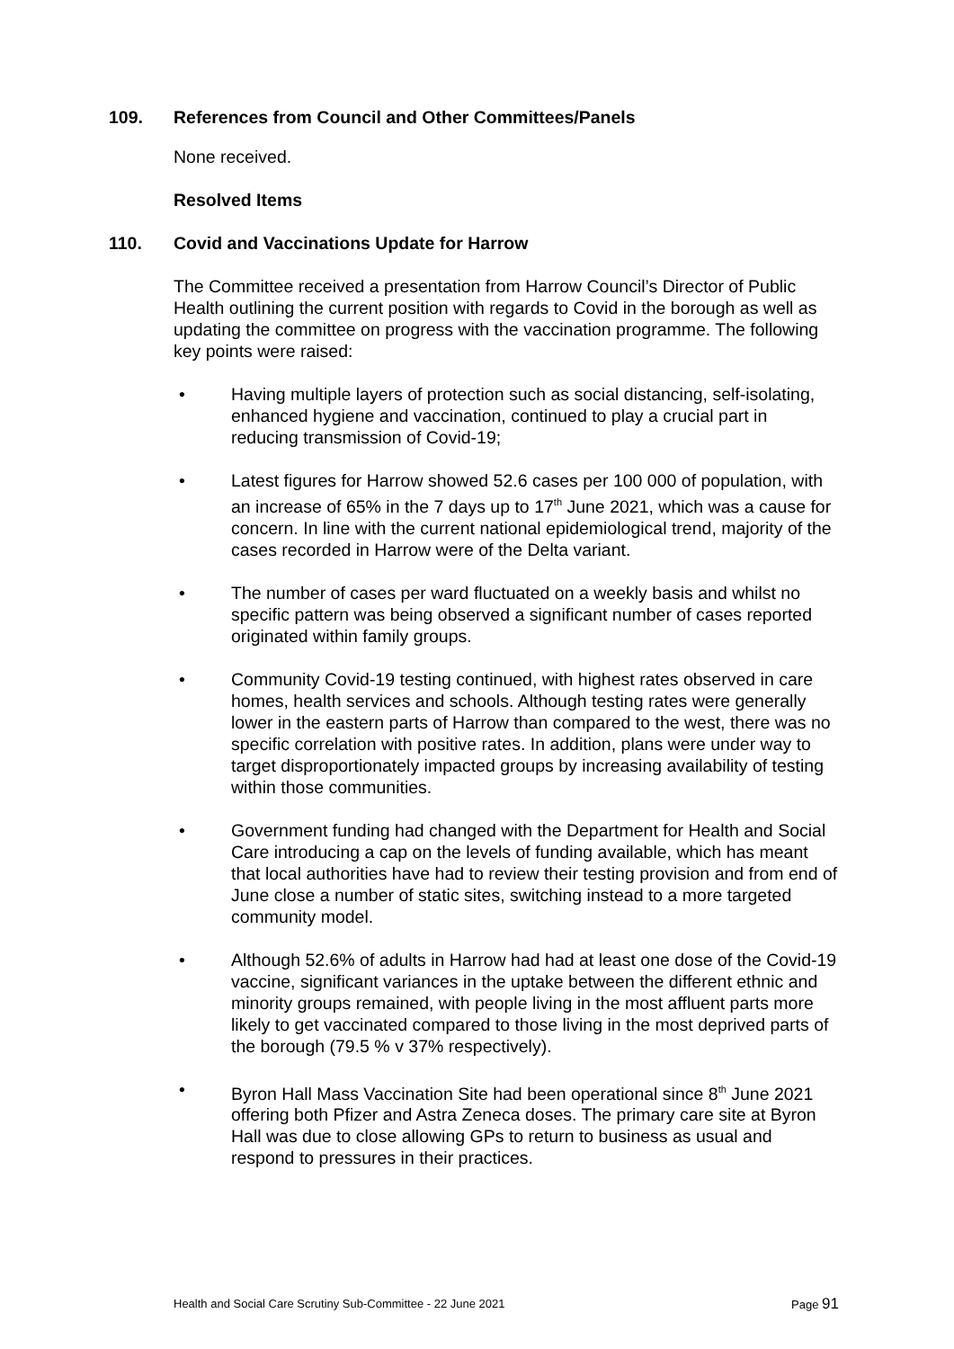109. References from Council and Other Committees/Panels
None received.
Resolved Items
110. Covid and Vaccinations Update for Harrow
The Committee received a presentation from Harrow Council’s Director of Public Health outlining the current position with regards to Covid in the borough as well as updating the committee on progress with the vaccination programme. The following key points were raised:
• Having multiple layers of protection such as social distancing, self-isolating, enhanced hygiene and vaccination, continued to play a crucial part in reducing transmission of Covid-19;
• Latest figures for Harrow showed 52.6 cases per 100 000 of population, with an increase of 65% in the 7 days up to 17<sup>th</sup> June 2021, which was a cause for concern. In line with the current national epidemiological trend, majority of the cases recorded in Harrow were of the Delta variant.
• The number of cases per ward fluctuated on a weekly basis and whilst no specific pattern was being observed a significant number of cases reported originated within family groups.
• Community Covid-19 testing continued, with highest rates observed in care homes, health services and schools. Although testing rates were generally lower in the eastern parts of Harrow than compared to the west, there was no specific correlation with positive rates. In addition, plans were under way to target disproportionately impacted groups by increasing availability of testing within those communities.
• Government funding had changed with the Department for Health and Social Care introducing a cap on the levels of funding available, which has meant that local authorities have had to review their testing provision and from end of June close a number of static sites, switching instead to a more targeted community model.
• Although 52.6% of adults in Harrow had had at least one dose of the Covid-19 vaccine, significant variances in the uptake between the different ethnic and minority groups remained, with people living in the most affluent parts more likely to get vaccinated compared to those living in the most deprived parts of the borough (79.5 % v 37% respectively).
• Byron Hall Mass Vaccination Site had been operational since 8<sup>th</sup> June 2021 offering both Pfizer and Astra Zeneca doses. The primary care site at Byron Hall was due to close allowing GPs to return to business as usual and respond to pressures in their practices.
Health and Social Care Scrutiny Sub-Committee - 22 June 2021 Page 91